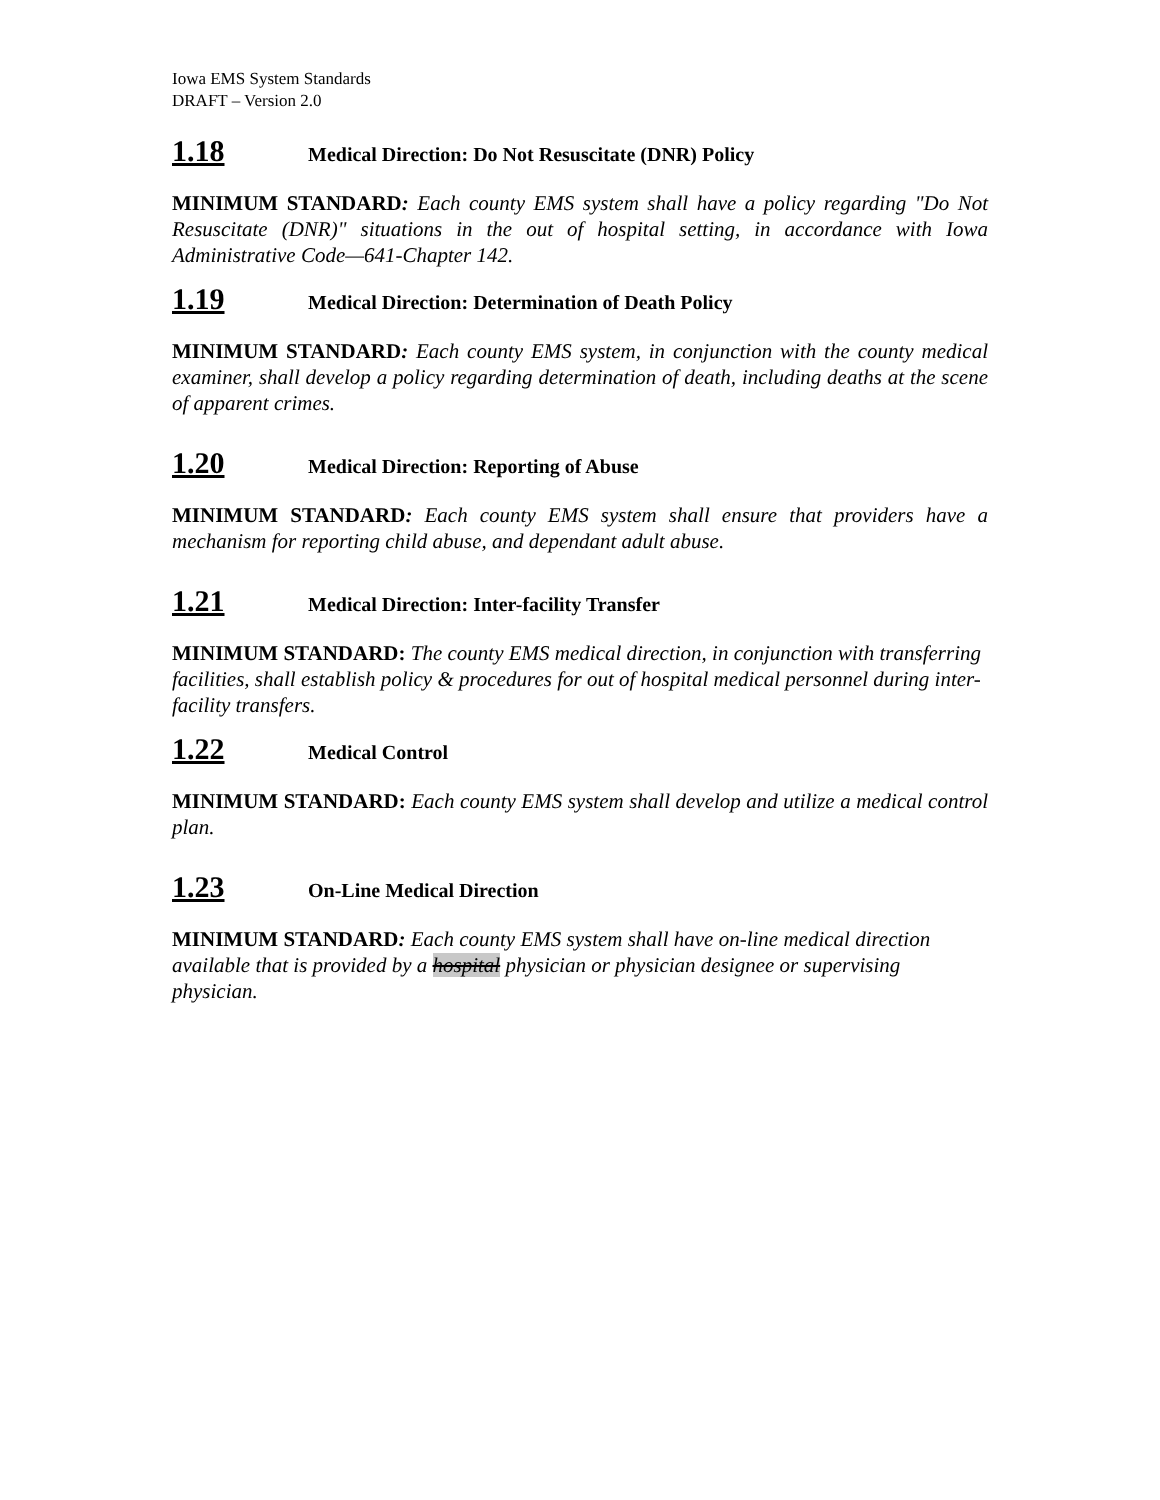Iowa EMS System Standards
DRAFT – Version 2.0
1.18 Medical Direction: Do Not Resuscitate (DNR) Policy
MINIMUM STANDARD: Each county EMS system shall have a policy regarding "Do Not Resuscitate (DNR)" situations in the out of hospital setting, in accordance with Iowa Administrative Code—641-Chapter 142.
1.19 Medical Direction: Determination of Death Policy
MINIMUM STANDARD: Each county EMS system, in conjunction with the county medical examiner, shall develop a policy regarding determination of death, including deaths at the scene of apparent crimes.
1.20 Medical Direction: Reporting of Abuse
MINIMUM STANDARD: Each county EMS system shall ensure that providers have a mechanism for reporting child abuse, and dependant adult abuse.
1.21 Medical Direction: Inter-facility Transfer
MINIMUM STANDARD: The county EMS medical direction, in conjunction with transferring facilities, shall establish policy & procedures for out of hospital medical personnel during inter-facility transfers.
1.22 Medical Control
MINIMUM STANDARD: Each county EMS system shall develop and utilize a medical control plan.
1.23 On-Line Medical Direction
MINIMUM STANDARD: Each county EMS system shall have on-line medical direction available that is provided by a hospital physician or physician designee or supervising physician.